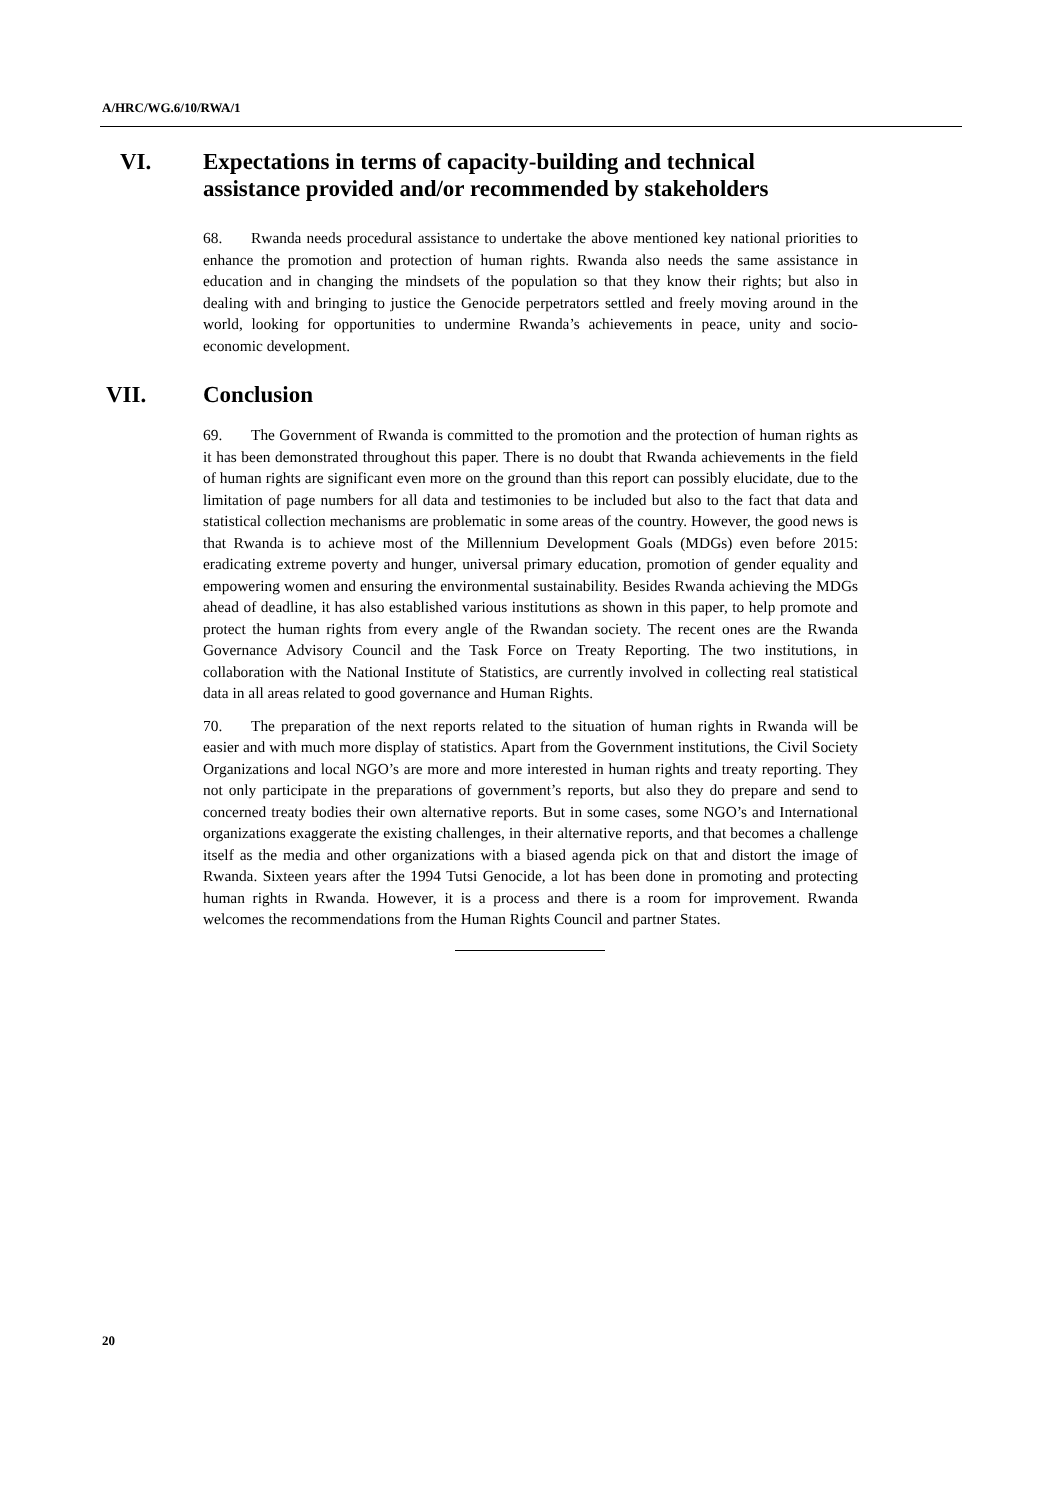A/HRC/WG.6/10/RWA/1
VI. Expectations in terms of capacity-building and technical assistance provided and/or recommended by stakeholders
68. Rwanda needs procedural assistance to undertake the above mentioned key national priorities to enhance the promotion and protection of human rights. Rwanda also needs the same assistance in education and in changing the mindsets of the population so that they know their rights; but also in dealing with and bringing to justice the Genocide perpetrators settled and freely moving around in the world, looking for opportunities to undermine Rwanda’s achievements in peace, unity and socio-economic development.
VII. Conclusion
69. The Government of Rwanda is committed to the promotion and the protection of human rights as it has been demonstrated throughout this paper. There is no doubt that Rwanda achievements in the field of human rights are significant even more on the ground than this report can possibly elucidate, due to the limitation of page numbers for all data and testimonies to be included but also to the fact that data and statistical collection mechanisms are problematic in some areas of the country. However, the good news is that Rwanda is to achieve most of the Millennium Development Goals (MDGs) even before 2015: eradicating extreme poverty and hunger, universal primary education, promotion of gender equality and empowering women and ensuring the environmental sustainability. Besides Rwanda achieving the MDGs ahead of deadline, it has also established various institutions as shown in this paper, to help promote and protect the human rights from every angle of the Rwandan society. The recent ones are the Rwanda Governance Advisory Council and the Task Force on Treaty Reporting. The two institutions, in collaboration with the National Institute of Statistics, are currently involved in collecting real statistical data in all areas related to good governance and Human Rights.
70. The preparation of the next reports related to the situation of human rights in Rwanda will be easier and with much more display of statistics. Apart from the Government institutions, the Civil Society Organizations and local NGO’s are more and more interested in human rights and treaty reporting. They not only participate in the preparations of government’s reports, but also they do prepare and send to concerned treaty bodies their own alternative reports. But in some cases, some NGO’s and International organizations exaggerate the existing challenges, in their alternative reports, and that becomes a challenge itself as the media and other organizations with a biased agenda pick on that and distort the image of Rwanda. Sixteen years after the 1994 Tutsi Genocide, a lot has been done in promoting and protecting human rights in Rwanda. However, it is a process and there is a room for improvement. Rwanda welcomes the recommendations from the Human Rights Council and partner States.
20